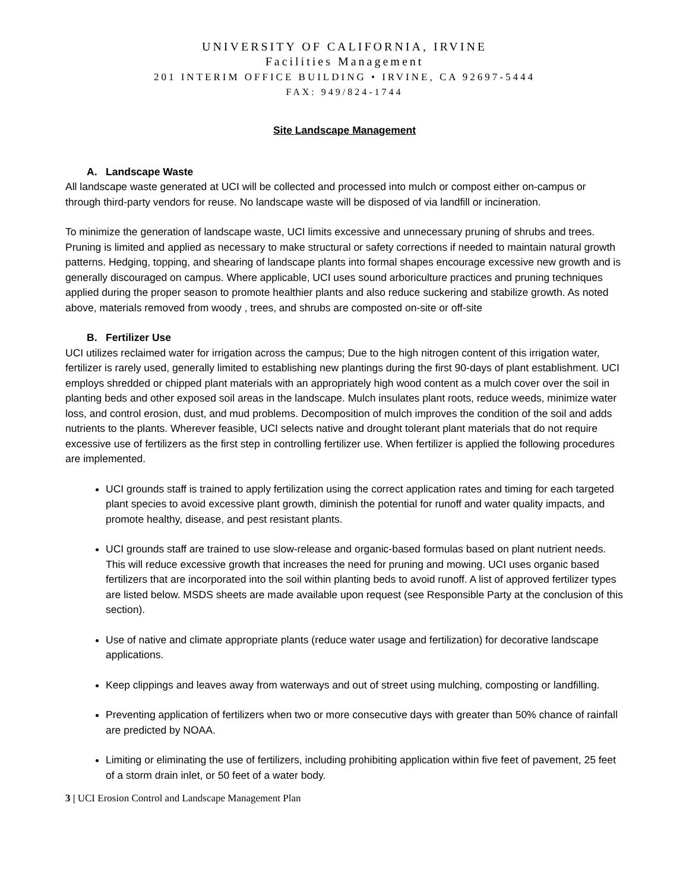UNIVERSITY OF CALIFORNIA, IRVINE
Facilities Management
201 INTERIM OFFICE BUILDING • IRVINE, CA 92697-5444
FAX: 949/824-1744
Site Landscape Management
A. Landscape Waste
All landscape waste generated at UCI will be collected and processed into mulch or compost either on-campus or through third-party vendors for reuse. No landscape waste will be disposed of via landfill or incineration.
To minimize the generation of landscape waste, UCI limits excessive and unnecessary pruning of shrubs and trees. Pruning is limited and applied as necessary to make structural or safety corrections if needed to maintain natural growth patterns. Hedging, topping, and shearing of landscape plants into formal shapes encourage excessive new growth and is generally discouraged on campus. Where applicable, UCI uses sound arboriculture practices and pruning techniques applied during the proper season to promote healthier plants and also reduce suckering and stabilize growth. As noted above, materials removed from woody , trees, and shrubs are composted on-site or off-site
B. Fertilizer Use
UCI utilizes reclaimed water for irrigation across the campus; Due to the high nitrogen content of this irrigation water, fertilizer is rarely used, generally limited to establishing new plantings during the first 90-days of plant establishment. UCI employs shredded or chipped plant materials with an appropriately high wood content as a mulch cover over the soil in planting beds and other exposed soil areas in the landscape. Mulch insulates plant roots, reduce weeds, minimize water loss, and control erosion, dust, and mud problems. Decomposition of mulch improves the condition of the soil and adds nutrients to the plants. Wherever feasible, UCI selects native and drought tolerant plant materials that do not require excessive use of fertilizers as the first step in controlling fertilizer use. When fertilizer is applied the following procedures are implemented.
UCI grounds staff is trained to apply fertilization using the correct application rates and timing for each targeted plant species to avoid excessive plant growth, diminish the potential for runoff and water quality impacts, and promote healthy, disease, and pest resistant plants.
UCI grounds staff are trained to use slow-release and organic-based formulas based on plant nutrient needs. This will reduce excessive growth that increases the need for pruning and mowing. UCI uses organic based fertilizers that are incorporated into the soil within planting beds to avoid runoff. A list of approved fertilizer types are listed below. MSDS sheets are made available upon request (see Responsible Party at the conclusion of this section).
Use of native and climate appropriate plants (reduce water usage and fertilization) for decorative landscape applications.
Keep clippings and leaves away from waterways and out of street using mulching, composting or landfilling.
Preventing application of fertilizers when two or more consecutive days with greater than 50% chance of rainfall are predicted by NOAA.
Limiting or eliminating the use of fertilizers, including prohibiting application within five feet of pavement, 25 feet of a storm drain inlet, or 50 feet of a water body.
3 | UCI Erosion Control and Landscape Management Plan